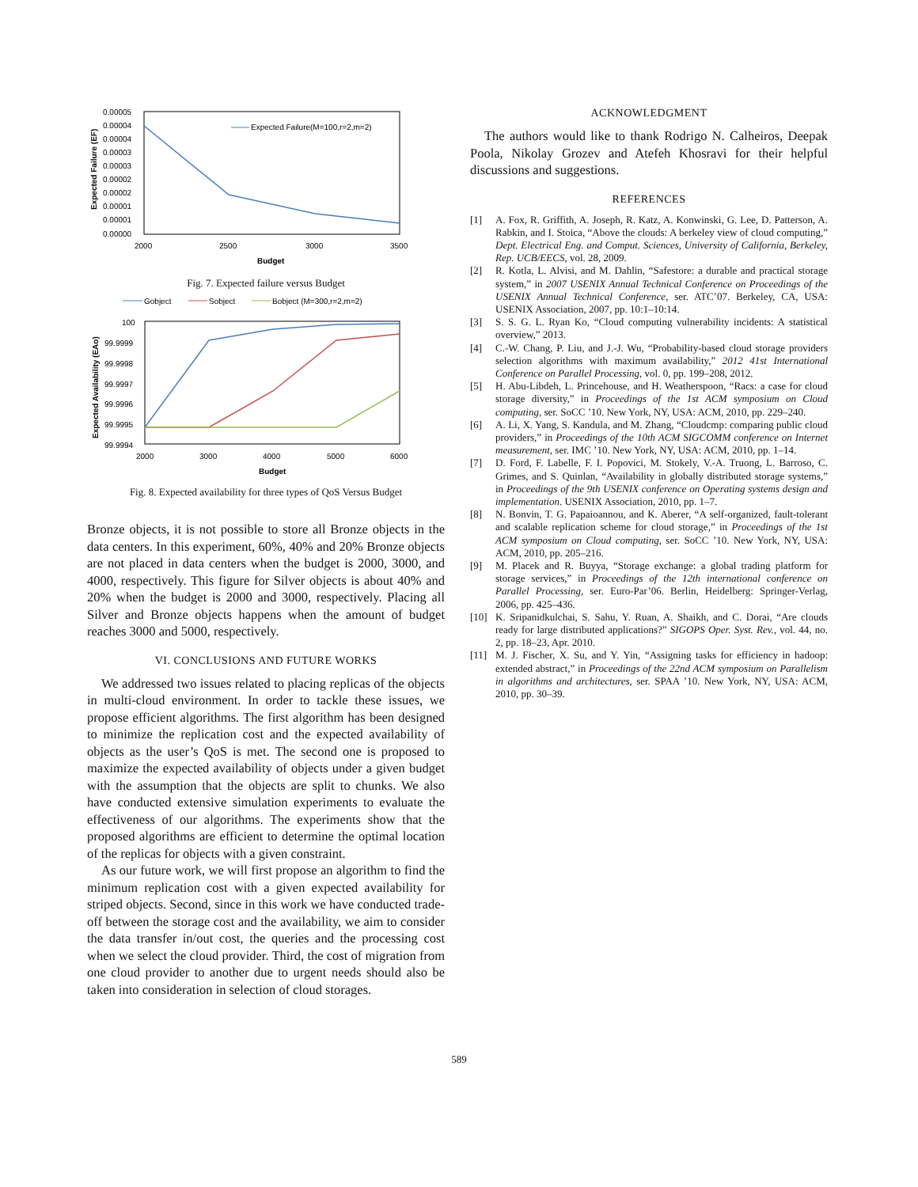0.00005
0.00004
0.00004
0.00003
0.00003
0.00002
0.00002
0.00001
0.00001
0.00000
Expected Failure (EF)
Expected Failure(M=100,r=2,m=2)
2000
2500
3000
3500
Budget
Fig. 7. Expected failure versus Budget
Gobject
Sobject
Bobject (M=300,r=2,m=2)
100
99.9999
99.9998
99.9997
99.9996
99.9995
99.9994
Expected Availability (EAo)
2000
3000
4000
5000
6000
Budget
Fig. 8. Expected availability for three types of QoS Versus Budget
Bronze objects, it is not possible to store all Bronze objects in the data centers. In this experiment, 60%, 40% and 20% Bronze objects are not placed in data centers when the budget is 2000, 3000, and 4000, respectively. This figure for Silver objects is about 40% and 20% when the budget is 2000 and 3000, respectively. Placing all Silver and Bronze objects happens when the amount of budget reaches 3000 and 5000, respectively.
VI. CONCLUSIONS AND FUTURE WORKS
We addressed two issues related to placing replicas of the objects in multi-cloud environment. In order to tackle these issues, we propose efficient algorithms. The first algorithm has been designed to minimize the replication cost and the expected availability of objects as the user’s QoS is met. The second one is proposed to maximize the expected availability of objects under a given budget with the assumption that the objects are split to chunks. We also have conducted extensive simulation experiments to evaluate the effectiveness of our algorithms. The experiments show that the proposed algorithms are efficient to determine the optimal location of the replicas for objects with a given constraint.
As our future work, we will first propose an algorithm to find the minimum replication cost with a given expected availability for striped objects. Second, since in this work we have conducted trade-off between the storage cost and the availability, we aim to consider the data transfer in/out cost, the queries and the processing cost when we select the cloud provider. Third, the cost of migration from one cloud provider to another due to urgent needs should also be taken into consideration in selection of cloud storages.
ACKNOWLEDGMENT
The authors would like to thank Rodrigo N. Calheiros, Deepak Poola, Nikolay Grozev and Atefeh Khosravi for their helpful discussions and suggestions.
REFERENCES
[1] A. Fox, R. Griffith, A. Joseph, R. Katz, A. Konwinski, G. Lee, D. Patterson, A. Rabkin, and I. Stoica, “Above the clouds: A berkeley view of cloud computing,” Dept. Electrical Eng. and Comput. Sciences, University of California, Berkeley, Rep. UCB/EECS, vol. 28, 2009.
[2] R. Kotla, L. Alvisi, and M. Dahlin, “Safestore: a durable and practical storage system,” in 2007 USENIX Annual Technical Conference on Proceedings of the USENIX Annual Technical Conference, ser. ATC’07. Berkeley, CA, USA: USENIX Association, 2007, pp. 10:1–10:14.
[3] S. S. G. L. Ryan Ko, “Cloud computing vulnerability incidents: A statistical overview,” 2013.
[4] C.-W. Chang, P. Liu, and J.-J. Wu, “Probability-based cloud storage providers selection algorithms with maximum availability,” 2012 41st International Conference on Parallel Processing, vol. 0, pp. 199–208, 2012.
[5] H. Abu-Libdeh, L. Princehouse, and H. Weatherspoon, “Racs: a case for cloud storage diversity,” in Proceedings of the 1st ACM symposium on Cloud computing, ser. SoCC ’10. New York, NY, USA: ACM, 2010, pp. 229–240.
[6] A. Li, X. Yang, S. Kandula, and M. Zhang, “Cloudcmp: comparing public cloud providers,” in Proceedings of the 10th ACM SIGCOMM conference on Internet measurement, ser. IMC ’10. New York, NY, USA: ACM, 2010, pp. 1–14.
[7] D. Ford, F. Labelle, F. I. Popovici, M. Stokely, V.-A. Truong, L. Barroso, C. Grimes, and S. Quinlan, “Availability in globally distributed storage systems,” in Proceedings of the 9th USENIX conference on Operating systems design and implementation. USENIX Association, 2010, pp. 1–7.
[8] N. Bonvin, T. G. Papaioannou, and K. Aberer, “A self-organized, fault-tolerant and scalable replication scheme for cloud storage,” in Proceedings of the 1st ACM symposium on Cloud computing, ser. SoCC ’10. New York, NY, USA: ACM, 2010, pp. 205–216.
[9] M. Placek and R. Buyya, “Storage exchange: a global trading platform for storage services,” in Proceedings of the 12th international conference on Parallel Processing, ser. Euro-Par’06. Berlin, Heidelberg: Springer-Verlag, 2006, pp. 425–436.
[10] K. Sripanidkulchai, S. Sahu, Y. Ruan, A. Shaikh, and C. Dorai, “Are clouds ready for large distributed applications?” SIGOPS Oper. Syst. Rev., vol. 44, no. 2, pp. 18–23, Apr. 2010.
[11] M. J. Fischer, X. Su, and Y. Yin, “Assigning tasks for efficiency in hadoop: extended abstract,” in Proceedings of the 22nd ACM symposium on Parallelism in algorithms and architectures, ser. SPAA ’10. New York, NY, USA: ACM, 2010, pp. 30–39.
589